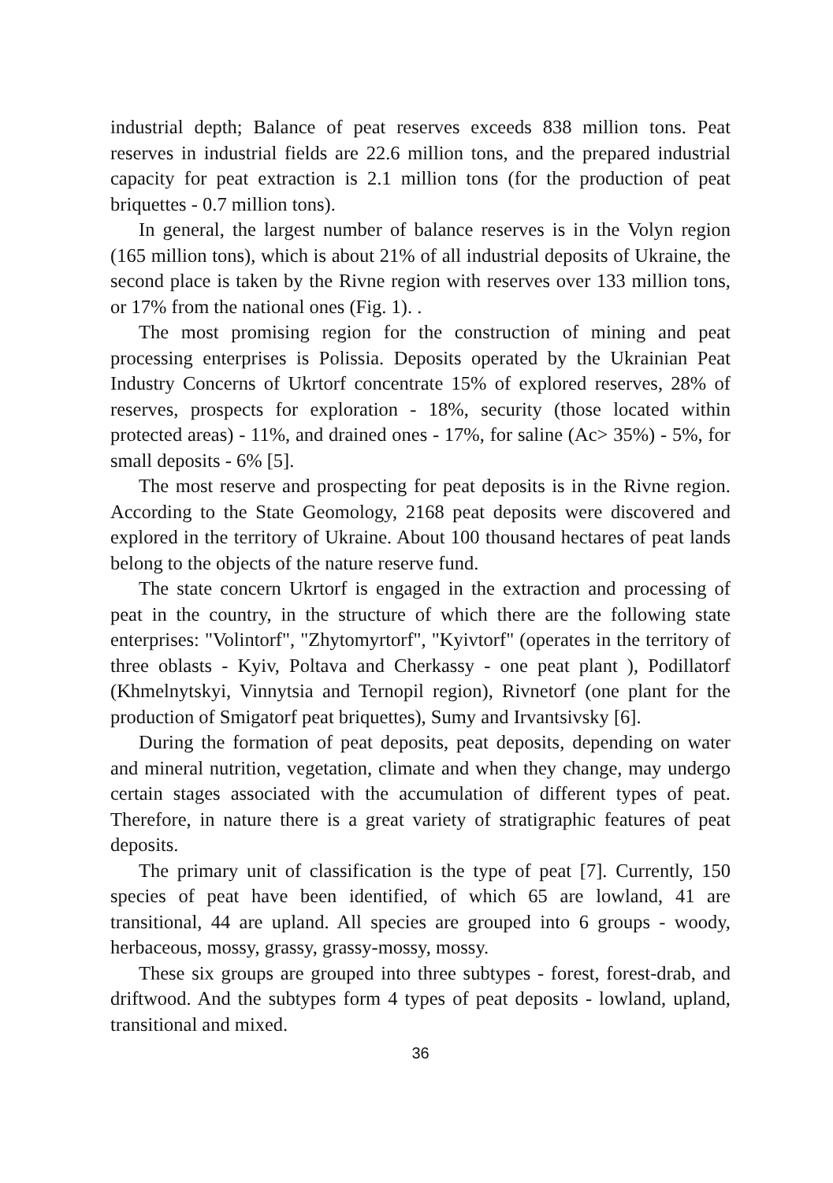industrial depth; Balance of peat reserves exceeds 838 million tons. Peat reserves in industrial fields are 22.6 million tons, and the prepared industrial capacity for peat extraction is 2.1 million tons (for the production of peat briquettes - 0.7 million tons).
In general, the largest number of balance reserves is in the Volyn region (165 million tons), which is about 21% of all industrial deposits of Ukraine, the second place is taken by the Rivne region with reserves over 133 million tons, or 17% from the national ones (Fig. 1). .
The most promising region for the construction of mining and peat processing enterprises is Polissia. Deposits operated by the Ukrainian Peat Industry Concerns of Ukrtorf concentrate 15% of explored reserves, 28% of reserves, prospects for exploration - 18%, security (those located within protected areas) - 11%, and drained ones - 17%, for saline (Ac> 35%) - 5%, for small deposits - 6% [5].
The most reserve and prospecting for peat deposits is in the Rivne region. According to the State Geomology, 2168 peat deposits were discovered and explored in the territory of Ukraine. About 100 thousand hectares of peat lands belong to the objects of the nature reserve fund.
The state concern Ukrtorf is engaged in the extraction and processing of peat in the country, in the structure of which there are the following state enterprises: "Volintorf", "Zhytomyrtorf", "Kyivtorf" (operates in the territory of three oblasts - Kyiv, Poltava and Cherkassy - one peat plant ), Podillatorf (Khmelnytskyi, Vinnytsia and Ternopil region), Rivnetorf (one plant for the production of Smigatorf peat briquettes), Sumy and Irvantsivsky [6].
During the formation of peat deposits, peat deposits, depending on water and mineral nutrition, vegetation, climate and when they change, may undergo certain stages associated with the accumulation of different types of peat. Therefore, in nature there is a great variety of stratigraphic features of peat deposits.
The primary unit of classification is the type of peat [7]. Currently, 150 species of peat have been identified, of which 65 are lowland, 41 are transitional, 44 are upland. All species are grouped into 6 groups - woody, herbaceous, mossy, grassy, grassy-mossy, mossy.
These six groups are grouped into three subtypes - forest, forest-drab, and driftwood. And the subtypes form 4 types of peat deposits - lowland, upland, transitional and mixed.
36